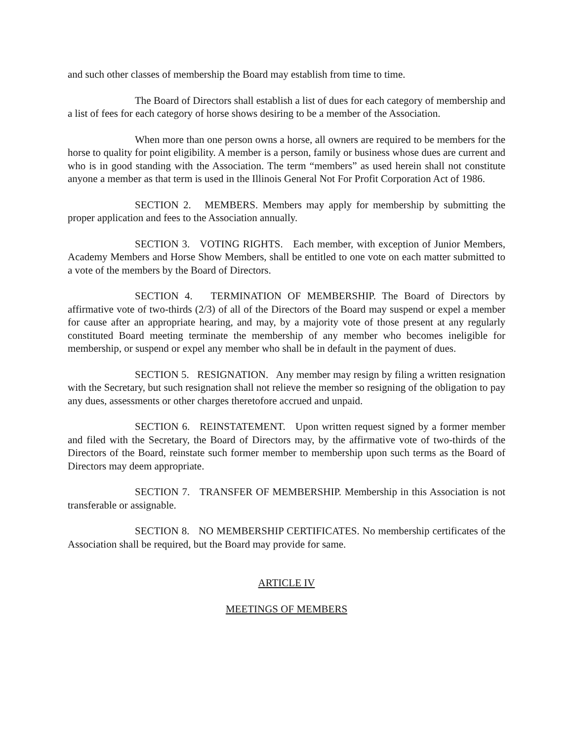and such other classes of membership the Board may establish from time to time.
The Board of Directors shall establish a list of dues for each category of membership and a list of fees for each category of horse shows desiring to be a member of the Association.
When more than one person owns a horse, all owners are required to be members for the horse to quality for point eligibility. A member is a person, family or business whose dues are current and who is in good standing with the Association. The term “members” as used herein shall not constitute anyone a member as that term is used in the Illinois General Not For Profit Corporation Act of 1986.
SECTION 2. MEMBERS. Members may apply for membership by submitting the proper application and fees to the Association annually.
SECTION 3. VOTING RIGHTS. Each member, with exception of Junior Members, Academy Members and Horse Show Members, shall be entitled to one vote on each matter submitted to a vote of the members by the Board of Directors.
SECTION 4. TERMINATION OF MEMBERSHIP. The Board of Directors by affirmative vote of two-thirds (2/3) of all of the Directors of the Board may suspend or expel a member for cause after an appropriate hearing, and may, by a majority vote of those present at any regularly constituted Board meeting terminate the membership of any member who becomes ineligible for membership, or suspend or expel any member who shall be in default in the payment of dues.
SECTION 5. RESIGNATION. Any member may resign by filing a written resignation with the Secretary, but such resignation shall not relieve the member so resigning of the obligation to pay any dues, assessments or other charges theretofore accrued and unpaid.
SECTION 6. REINSTATEMENT. Upon written request signed by a former member and filed with the Secretary, the Board of Directors may, by the affirmative vote of two-thirds of the Directors of the Board, reinstate such former member to membership upon such terms as the Board of Directors may deem appropriate.
SECTION 7. TRANSFER OF MEMBERSHIP. Membership in this Association is not transferable or assignable.
SECTION 8. NO MEMBERSHIP CERTIFICATES. No membership certificates of the Association shall be required, but the Board may provide for same.
ARTICLE IV
MEETINGS OF MEMBERS